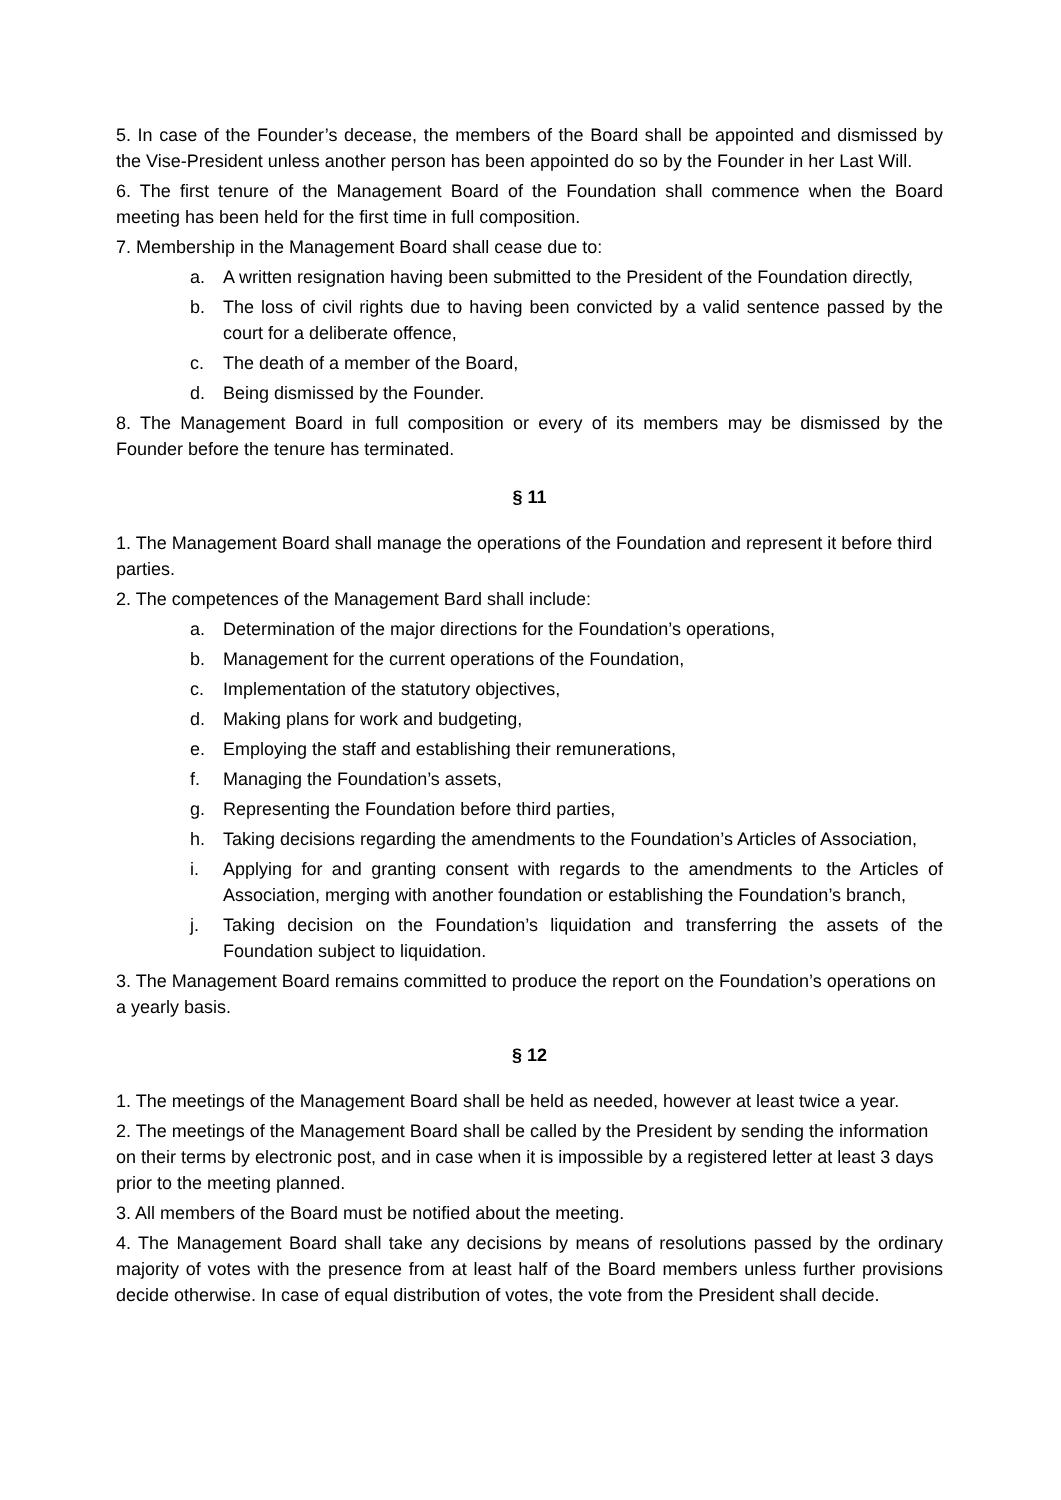5. In case of the Founder’s decease, the members of the Board shall be appointed and dismissed by the Vise-President unless another person has been appointed do so by the Founder in her Last Will.
6. The first tenure of the Management Board of the Foundation shall commence when the Board meeting has been held for the first time in full composition.
7. Membership in the Management Board shall cease due to:
a. A written resignation having been submitted to the President of the Foundation directly,
b. The loss of civil rights due to having been convicted by a valid sentence passed by the court for a deliberate offence,
c. The death of a member of the Board,
d. Being dismissed by the Founder.
8. The Management Board in full composition or every of its members may be dismissed by the Founder before the tenure has terminated.
§ 11
1. The Management Board shall manage the operations of the Foundation and represent it before third parties.
2. The competences of the Management Bard shall include:
a. Determination of the major directions for the Foundation’s operations,
b. Management for the current operations of the Foundation,
c. Implementation of the statutory objectives,
d. Making plans for work and budgeting,
e. Employing the staff and establishing their remunerations,
f. Managing the Foundation’s assets,
g. Representing the Foundation before third parties,
h. Taking decisions regarding the amendments to the Foundation’s Articles of Association,
i. Applying for and granting consent with regards to the amendments to the Articles of Association, merging with another foundation or establishing the Foundation’s branch,
j. Taking decision on the Foundation’s liquidation and transferring the assets of the Foundation subject to liquidation.
3. The Management Board remains committed to produce the report on the Foundation’s operations on a yearly basis.
§ 12
1. The meetings of the Management Board shall be held as needed, however at least twice a year.
2. The meetings of the Management Board shall be called by the President by sending the information on their terms by electronic post, and in case when it is impossible by a registered letter at least 3 days prior to the meeting planned.
3. All members of the Board must be notified about the meeting.
4. The Management Board shall take any decisions by means of resolutions passed by the ordinary majority of votes with the presence from at least half of the Board members unless further provisions decide otherwise. In case of equal distribution of votes, the vote from the President shall decide.